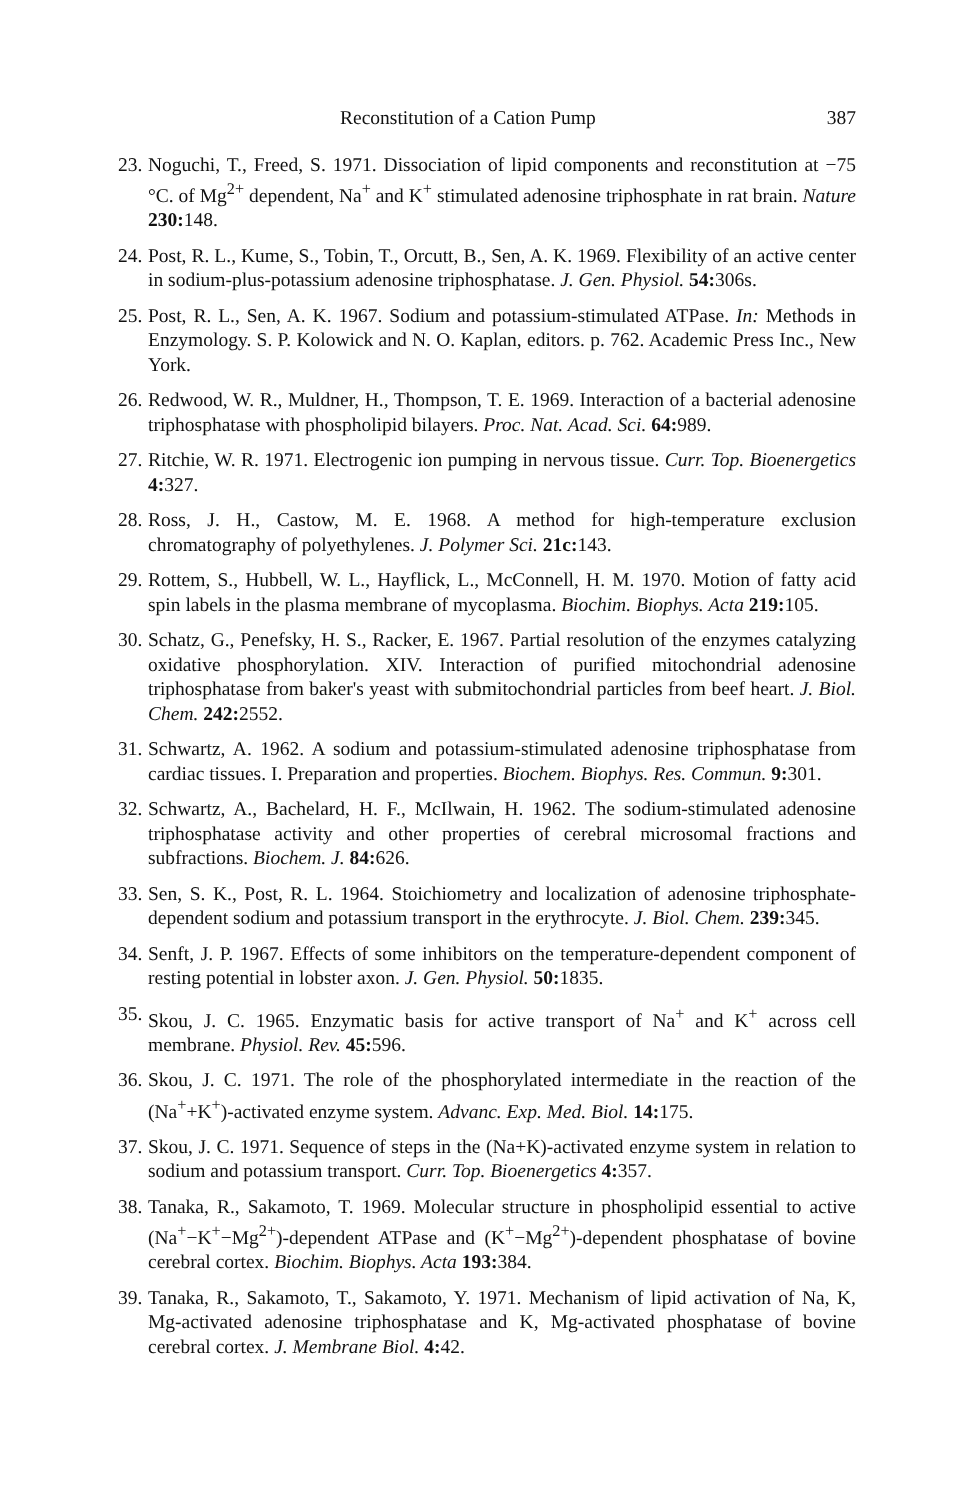Reconstitution of a Cation Pump 387
23. Noguchi, T., Freed, S. 1971. Dissociation of lipid components and reconstitution at −75 °C. of Mg<sup>2+</sup> dependent, Na<sup>+</sup> and K<sup>+</sup> stimulated adenosine triphosphate in rat brain. Nature 230: 148.
24. Post, R. L., Kume, S., Tobin, T., Orcutt, B., Sen, A. K. 1969. Flexibility of an active center in sodium-plus-potassium adenosine triphosphatase. J. Gen. Physiol. 54: 306s.
25. Post, R. L., Sen, A. K. 1967. Sodium and potassium-stimulated ATPase. In: Methods in Enzymology. S. P. Kolowick and N. O. Kaplan, editors. p. 762. Academic Press Inc., New York.
26. Redwood, W. R., Muldner, H., Thompson, T. E. 1969. Interaction of a bacterial adenosine triphosphatase with phospholipid bilayers. Proc. Nat. Acad. Sci. 64: 989.
27. Ritchie, W. R. 1971. Electrogenic ion pumping in nervous tissue. Curr. Top. Bioenergetics 4: 327.
28. Ross, J. H., Castow, M. E. 1968. A method for high-temperature exclusion chromatography of polyethylenes. J. Polymer Sci. 21c: 143.
29. Rottem, S., Hubbell, W. L., Hayflick, L., McConnell, H. M. 1970. Motion of fatty acid spin labels in the plasma membrane of mycoplasma. Biochim. Biophys. Acta 219: 105.
30. Schatz, G., Penefsky, H. S., Racker, E. 1967. Partial resolution of the enzymes catalyzing oxidative phosphorylation. XIV. Interaction of purified mitochondrial adenosine triphosphatase from baker's yeast with submitochondrial particles from beef heart. J. Biol. Chem. 242: 2552.
31. Schwartz, A. 1962. A sodium and potassium-stimulated adenosine triphosphatase from cardiac tissues. I. Preparation and properties. Biochem. Biophys. Res. Commun. 9: 301.
32. Schwartz, A., Bachelard, H. F., McIlwain, H. 1962. The sodium-stimulated adenosine triphosphatase activity and other properties of cerebral microsomal fractions and subfractions. Biochem. J. 84: 626.
33. Sen, S. K., Post, R. L. 1964. Stoichiometry and localization of adenosine triphosphate-dependent sodium and potassium transport in the erythrocyte. J. Biol. Chem. 239: 345.
34. Senft, J. P. 1967. Effects of some inhibitors on the temperature-dependent component of resting potential in lobster axon. J. Gen. Physiol. 50: 1835.
35. Skou, J. C. 1965. Enzymatic basis for active transport of Na<sup>+</sup> and K<sup>+</sup> across cell membrane. Physiol. Rev. 45: 596.
36. Skou, J. C. 1971. The role of the phosphorylated intermediate in the reaction of the (Na<sup>+</sup>+K<sup>+</sup>)-activated enzyme system. Advanc. Exp. Med. Biol. 14: 175.
37. Skou, J. C. 1971. Sequence of steps in the (Na+K)-activated enzyme system in relation to sodium and potassium transport. Curr. Top. Bioenergetics 4: 357.
38. Tanaka, R., Sakamoto, T. 1969. Molecular structure in phospholipid essential to active (Na<sup>+</sup>−K<sup>+</sup>−Mg<sup>2+</sup>)-dependent ATPase and (K<sup>+</sup>−Mg<sup>2+</sup>)-dependent phosphatase of bovine cerebral cortex. Biochim. Biophys. Acta 193: 384.
39. Tanaka, R., Sakamoto, T., Sakamoto, Y. 1971. Mechanism of lipid activation of Na, K, Mg-activated adenosine triphosphatase and K, Mg-activated phosphatase of bovine cerebral cortex. J. Membrane Biol. 4: 42.